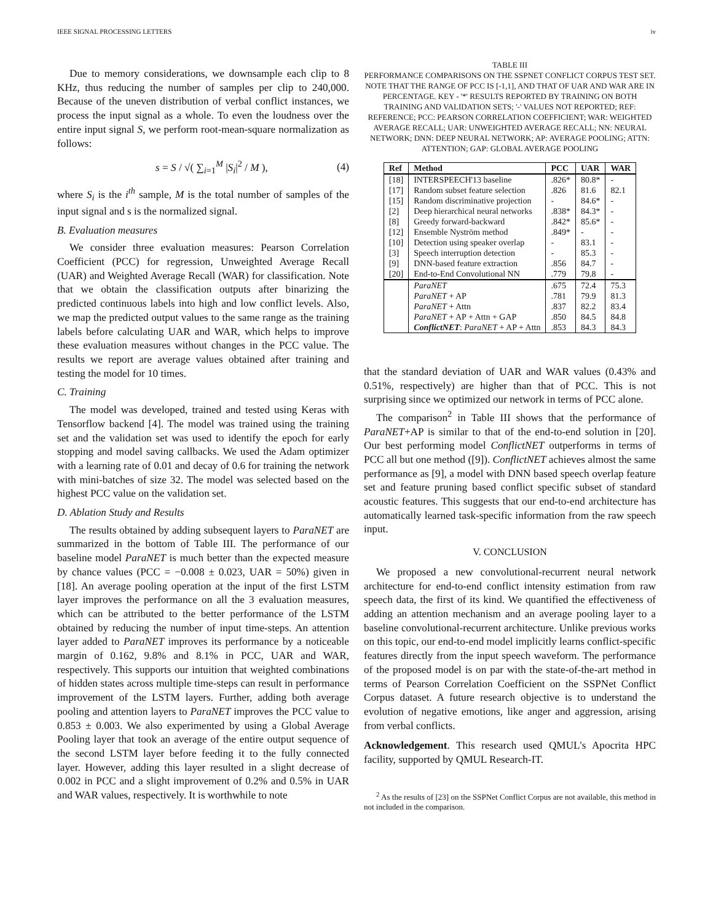IEEE SIGNAL PROCESSING LETTERS iv
Due to memory considerations, we downsample each clip to 8 KHz, thus reducing the number of samples per clip to 240,000. Because of the uneven distribution of verbal conflict instances, we process the input signal as a whole. To even the loudness over the entire input signal S, we perform root-mean-square normalization as follows:
s = S / √( ∑<sub>i=1</sub><sup>M</sup> |S<sub>i</sub>|<sup>2</sup> / M ), (4)
where S<sub>i</sub> is the i<sup>th</sup> sample, M is the total number of samples of the input signal and s is the normalized signal.
B. Evaluation measures
We consider three evaluation measures: Pearson Correlation Coefficient (PCC) for regression, Unweighted Average Recall (UAR) and Weighted Average Recall (WAR) for classification. Note that we obtain the classification outputs after binarizing the predicted continuous labels into high and low conflict levels. Also, we map the predicted output values to the same range as the training labels before calculating UAR and WAR, which helps to improve these evaluation measures without changes in the PCC value. The results we report are average values obtained after training and testing the model for 10 times.
C. Training
The model was developed, trained and tested using Keras with Tensorflow backend [4]. The model was trained using the training set and the validation set was used to identify the epoch for early stopping and model saving callbacks. We used the Adam optimizer with a learning rate of 0.01 and decay of 0.6 for training the network with mini-batches of size 32. The model was selected based on the highest PCC value on the validation set.
D. Ablation Study and Results
The results obtained by adding subsequent layers to ParaNET are summarized in the bottom of Table III. The performance of our baseline model ParaNET is much better than the expected measure by chance values (PCC = −0.008 ± 0.023, UAR = 50%) given in [18]. An average pooling operation at the input of the first LSTM layer improves the performance on all the 3 evaluation measures, which can be attributed to the better performance of the LSTM obtained by reducing the number of input time-steps. An attention layer added to ParaNET improves its performance by a noticeable margin of 0.162, 9.8% and 8.1% in PCC, UAR and WAR, respectively. This supports our intuition that weighted combinations of hidden states across multiple time-steps can result in performance improvement of the LSTM layers. Further, adding both average pooling and attention layers to ParaNET improves the PCC value to 0.853 ± 0.003. We also experimented by using a Global Average Pooling layer that took an average of the entire output sequence of the second LSTM layer before feeding it to the fully connected layer. However, adding this layer resulted in a slight decrease of 0.002 in PCC and a slight improvement of 0.2% and 0.5% in UAR and WAR values, respectively. It is worthwhile to note
TABLE III
PERFORMANCE COMPARISONS ON THE SSPNET CONFLICT CORPUS TEST SET. NOTE THAT THE RANGE OF PCC IS [-1,1], AND THAT OF UAR AND WAR ARE IN PERCENTAGE. KEY - '*' RESULTS REPORTED BY TRAINING ON BOTH TRAINING AND VALIDATION SETS; '-' VALUES NOT REPORTED; REF: REFERENCE; PCC: PEARSON CORRELATION COEFFICIENT; WAR: WEIGHTED AVERAGE RECALL; UAR: UNWEIGHTED AVERAGE RECALL; NN: NEURAL NETWORK; DNN: DEEP NEURAL NETWORK; AP: AVERAGE POOLING; ATTN: ATTENTION; GAP: GLOBAL AVERAGE POOLING
| Ref | Method | PCC | UAR | WAR |
| --- | --- | --- | --- | --- |
| [18] | INTERSPEECH'13 baseline | .826* | 80.8* | - |
| [17] | Random subset feature selection | .826 | 81.6 | 82.1 |
| [15] | Random discriminative projection | - | 84.6* | - |
| [2] | Deep hierarchical neural networks | .838* | 84.3* | - |
| [8] | Greedy forward-backward | .842* | 85.6* | - |
| [12] | Ensemble Nyström method | .849* | - | - |
| [10] | Detection using speaker overlap | - | 83.1 | - |
| [3] | Speech interruption detection | - | 85.3 | - |
| [9] | DNN-based feature extraction | .856 | 84.7 | - |
| [20] | End-to-End Convolutional NN | .779 | 79.8 | - |
| | ParaNET | .675 | 72.4 | 75.3 |
| | ParaNET + AP | .781 | 79.9 | 81.3 |
| | ParaNET + Attn | .837 | 82.2 | 83.4 |
| | ParaNET + AP + Attn + GAP | .850 | 84.5 | 84.8 |
| | ConflictNET : ParaNET + AP + Attn | .853 | 84.3 | 84.3 |
that the standard deviation of UAR and WAR values (0.43% and 0.51%, respectively) are higher than that of PCC. This is not surprising since we optimized our network in terms of PCC alone.
The comparison<sup>2</sup> in Table III shows that the performance of ParaNET+AP is similar to that of the end-to-end solution in [20]. Our best performing model ConflictNET outperforms in terms of PCC all but one method ([9]). ConflictNET achieves almost the same performance as [9], a model with DNN based speech overlap feature set and feature pruning based conflict specific subset of standard acoustic features. This suggests that our end-to-end architecture has automatically learned task-specific information from the raw speech input.
V. CONCLUSION
We proposed a new convolutional-recurrent neural network architecture for end-to-end conflict intensity estimation from raw speech data, the first of its kind. We quantified the effectiveness of adding an attention mechanism and an average pooling layer to a baseline convolutional-recurrent architecture. Unlike previous works on this topic, our end-to-end model implicitly learns conflict-specific features directly from the input speech waveform. The performance of the proposed model is on par with the state-of-the-art method in terms of Pearson Correlation Coefficient on the SSPNet Conflict Corpus dataset. A future research objective is to understand the evolution of negative emotions, like anger and aggression, arising from verbal conflicts.
Acknowledgement. This research used QMUL's Apocrita HPC facility, supported by QMUL Research-IT.
<sup>2</sup> As the results of [23] on the SSPNet Conflict Corpus are not available, this method in not included in the comparison.